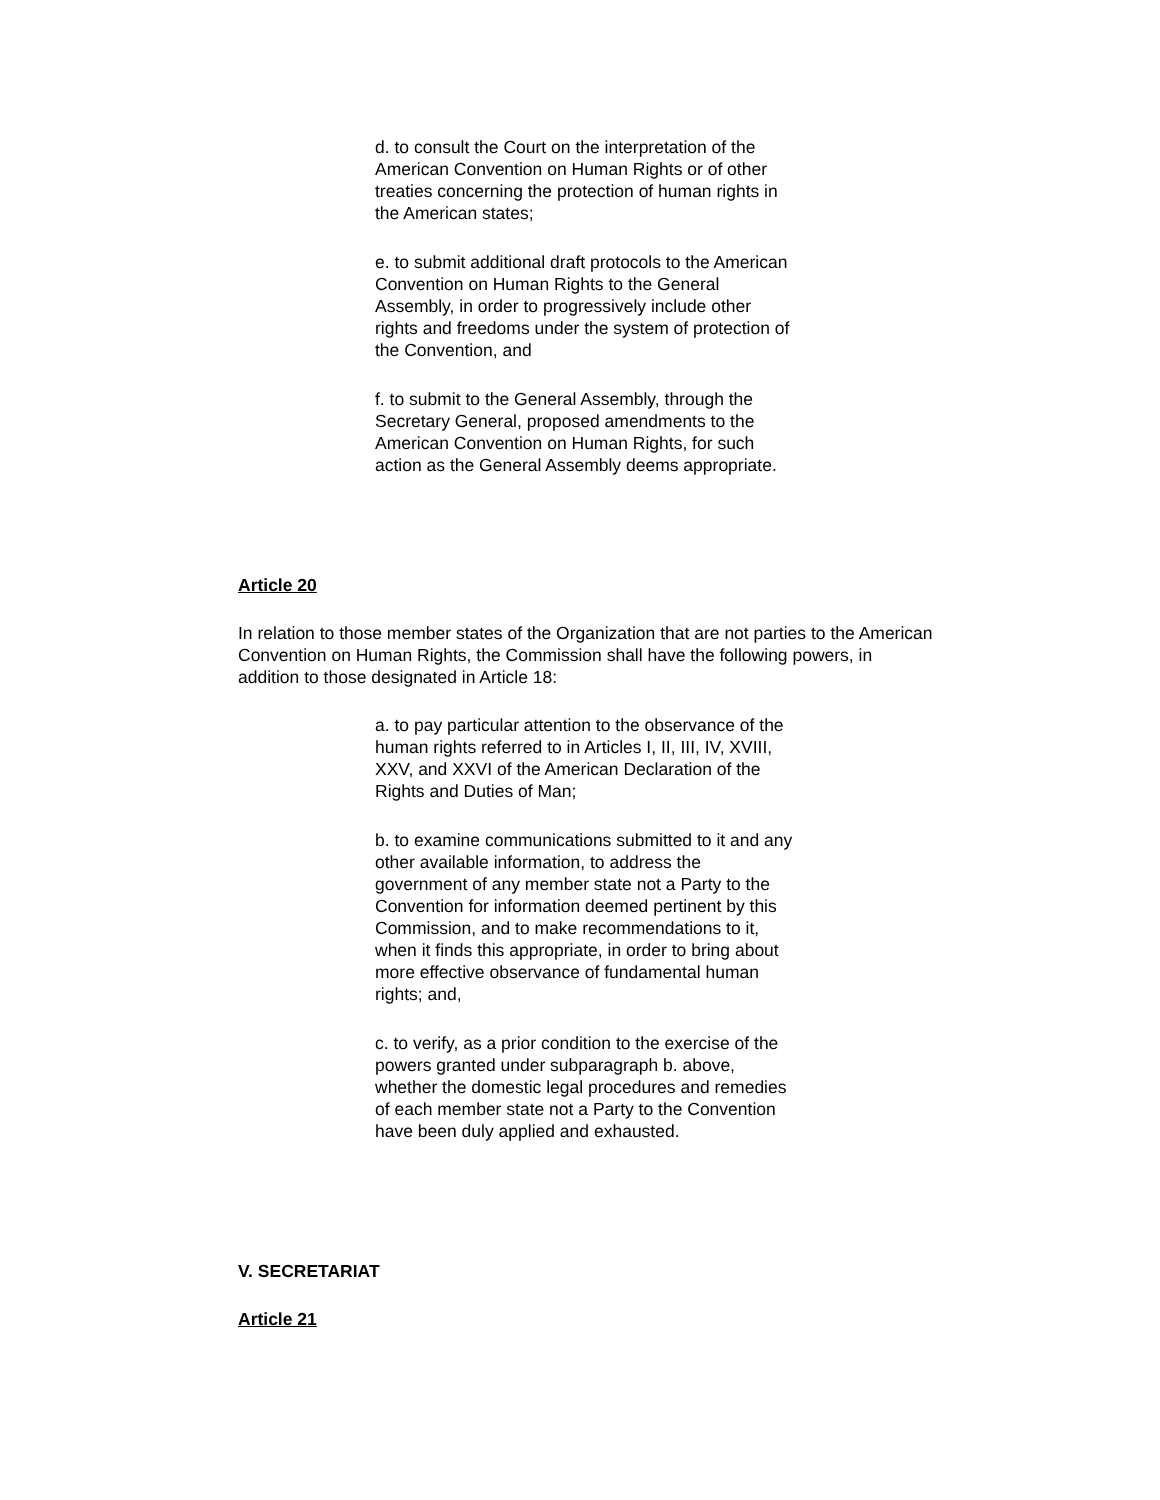d. to consult the Court on the interpretation of the American Convention on Human Rights or of other treaties concerning the protection of human rights in the American states;
e. to submit additional draft protocols to the American Convention on Human Rights to the General Assembly, in order to progressively include other rights and freedoms under the system of protection of the Convention, and
f. to submit to the General Assembly, through the Secretary General, proposed amendments to the American Convention on Human Rights, for such action as the General Assembly deems appropriate.
Article 20
In relation to those member states of the Organization that are not parties to the American Convention on Human Rights, the Commission shall have the following powers, in addition to those designated in Article 18:
a. to pay particular attention to the observance of the human rights referred to in Articles I, II, III, IV, XVIII, XXV, and XXVI of the American Declaration of the Rights and Duties of Man;
b. to examine communications submitted to it and any other available information, to address the government of any member state not a Party to the Convention for information deemed pertinent by this Commission, and to make recommendations to it, when it finds this appropriate, in order to bring about more effective observance of fundamental human rights; and,
c. to verify, as a prior condition to the exercise of the powers granted under subparagraph b. above, whether the domestic legal procedures and remedies of each member state not a Party to the Convention have been duly applied and exhausted.
V. SECRETARIAT
Article 21